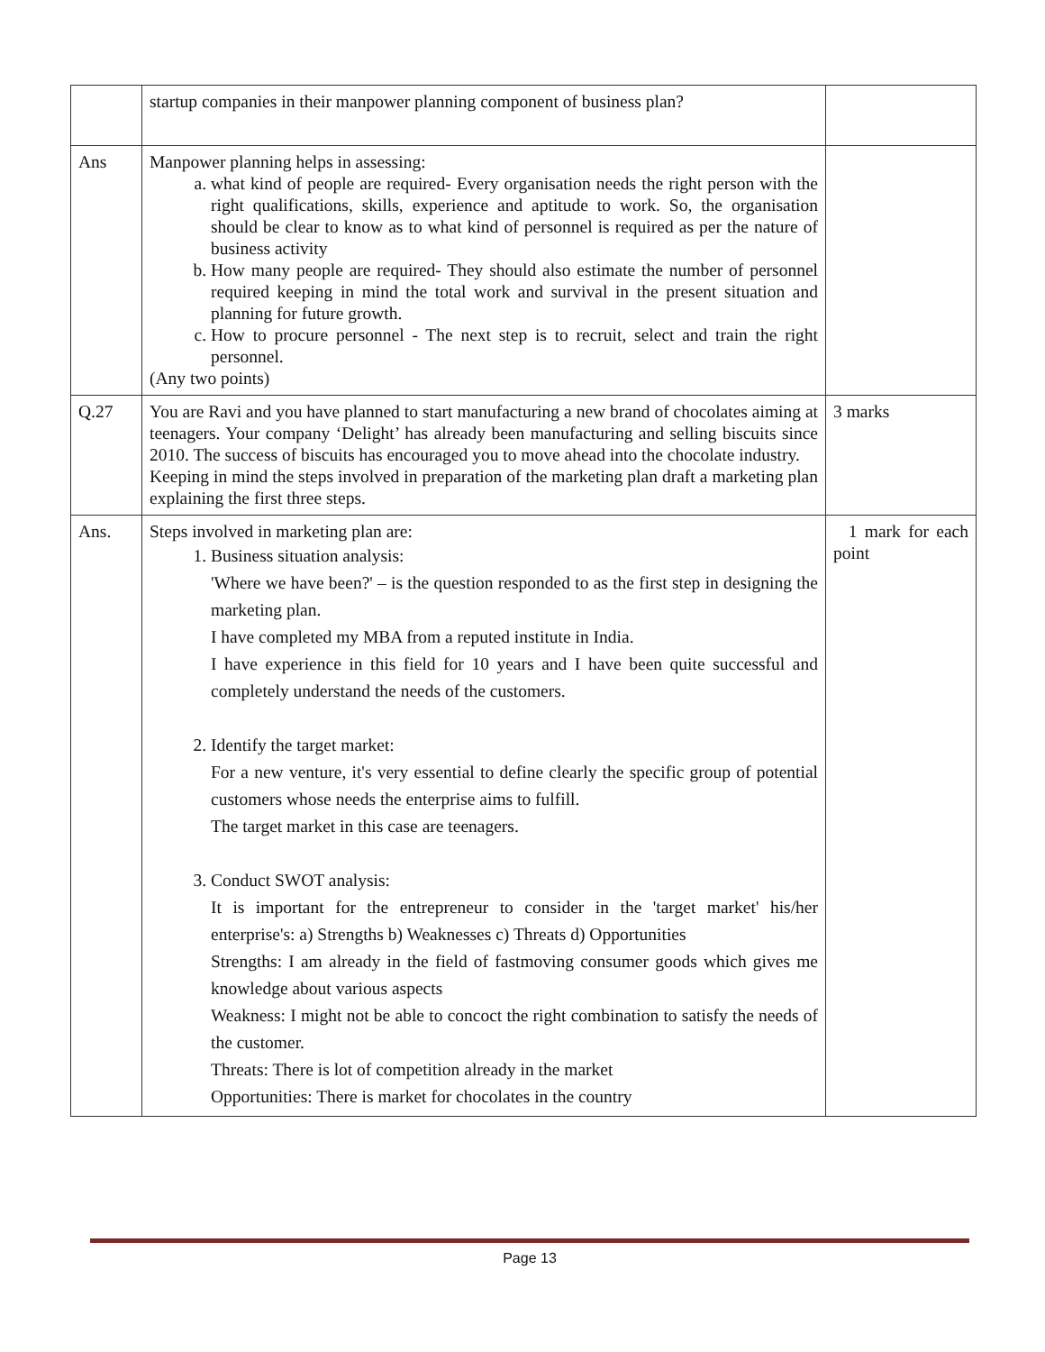| | startup companies in their manpower planning component of business plan? | |
| Ans | Manpower planning helps in assessing: a. what kind of people are required- Every organisation needs the right person with the right qualifications, skills, experience and aptitude to work. So, the organisation should be clear to know as to what kind of personnel is required as per the nature of business activity b. How many people are required- They should also estimate the number of personnel required keeping in mind the total work and survival in the present situation and planning for future growth. c. How to procure personnel - The next step is to recruit, select and train the right personnel. (Any two points) | |
| Q.27 | You are Ravi and you have planned to start manufacturing a new brand of chocolates aiming at teenagers. Your company ‘Delight’ has already been manufacturing and selling biscuits since 2010. The success of biscuits has encouraged you to move ahead into the chocolate industry. Keeping in mind the steps involved in preparation of the marketing plan draft a marketing plan explaining the first three steps. | 3 marks |
| Ans. | Steps involved in marketing plan are: 1. Business situation analysis: 'Where we have been?' – is the question responded to as the first step in designing the marketing plan. I have completed my MBA from a reputed institute in India. I have experience in this field for 10 years and I have been quite successful and completely understand the needs of the customers. 2. Identify the target market: For a new venture, it's very essential to define clearly the specific group of potential customers whose needs the enterprise aims to fulfill. The target market in this case are teenagers. 3. Conduct SWOT analysis: It is important for the entrepreneur to consider in the 'target market' his/her enterprise's: a) Strengths b) Weaknesses c) Threats d) Opportunities Strengths: I am already in the field of fastmoving consumer goods which gives me knowledge about various aspects Weakness: I might not be able to concoct the right combination to satisfy the needs of the customer. Threats: There is lot of competition already in the market Opportunities: There is market for chocolates in the country | 1 mark for each point |
Page 13